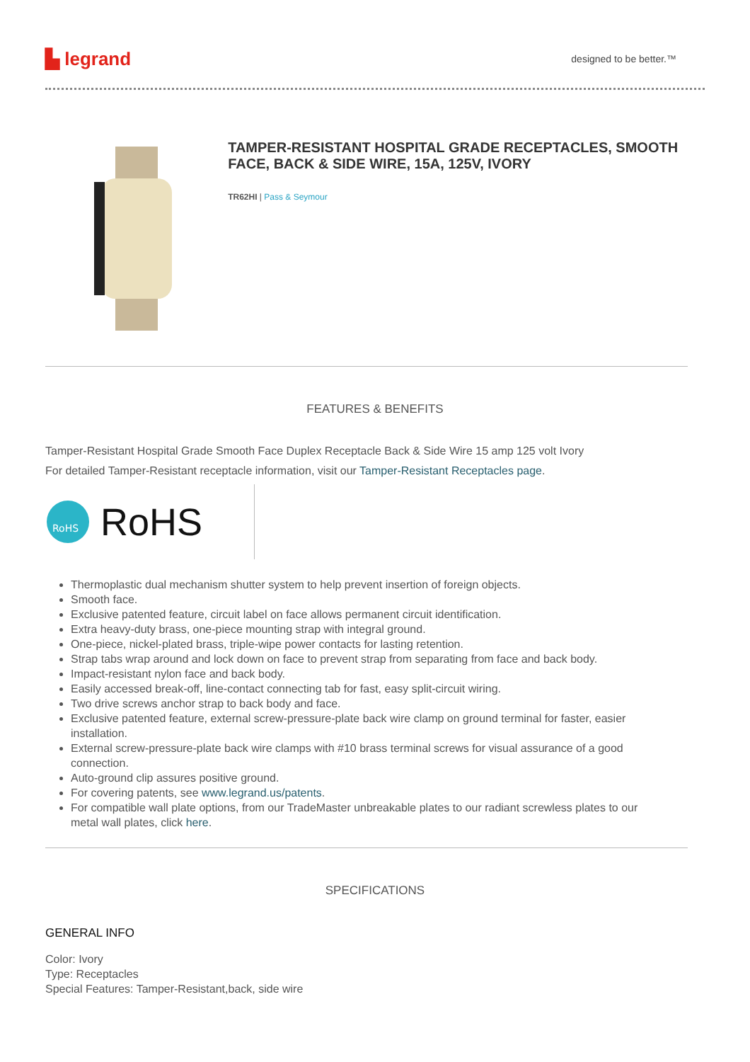▙ legrand designed to be better.™
TAMPER-RESISTANT HOSPITAL GRADE RECEPTACLES, SMOOTH FACE, BACK & SIDE WIRE, 15A, 125V, IVORY
TR62HI | Pass & Seymour
FEATURES & BENEFITS
Tamper-Resistant Hospital Grade Smooth Face Duplex Receptacle Back & Side Wire 15 amp 125 volt Ivory
For detailed Tamper-Resistant receptacle information, visit our Tamper-Resistant Receptacles page.
RoHS
RoHS
Thermoplastic dual mechanism shutter system to help prevent insertion of foreign objects.
Smooth face.
Exclusive patented feature, circuit label on face allows permanent circuit identification.
Extra heavy-duty brass, one-piece mounting strap with integral ground.
One-piece, nickel-plated brass, triple-wipe power contacts for lasting retention.
Strap tabs wrap around and lock down on face to prevent strap from separating from face and back body.
Impact-resistant nylon face and back body.
Easily accessed break-off, line-contact connecting tab for fast, easy split-circuit wiring.
Two drive screws anchor strap to back body and face.
Exclusive patented feature, external screw-pressure-plate back wire clamp on ground terminal for faster, easier installation.
External screw-pressure-plate back wire clamps with #10 brass terminal screws for visual assurance of a good connection.
Auto-ground clip assures positive ground.
For covering patents, see www.legrand.us/patents.
For compatible wall plate options, from our TradeMaster unbreakable plates to our radiant screwless plates to our metal wall plates, click here.
SPECIFICATIONS
GENERAL INFO
Color: Ivory
Type: Receptacles
Special Features: Tamper-Resistant,back, side wire